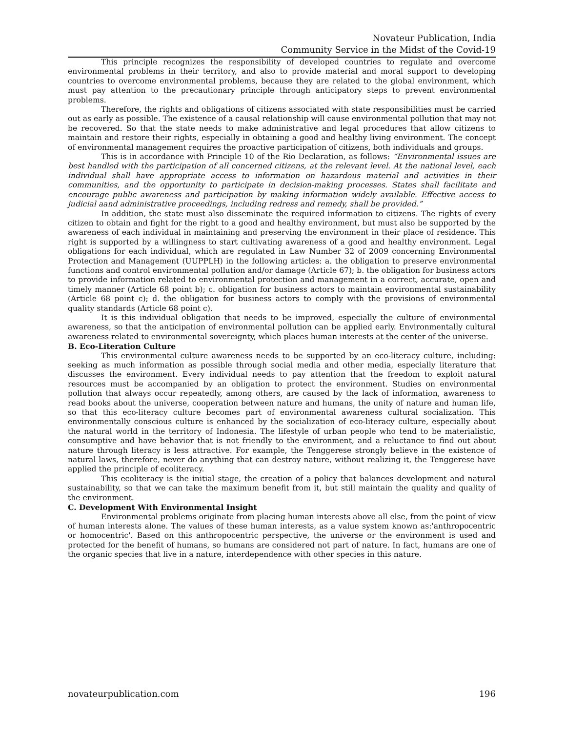Novateur Publication, India
Community Service in the Midst of the Covid-19
This principle recognizes the responsibility of developed countries to regulate and overcome environmental problems in their territory, and also to provide material and moral support to developing countries to overcome environmental problems, because they are related to the global environment, which must pay attention to the precautionary principle through anticipatory steps to prevent environmental problems.
Therefore, the rights and obligations of citizens associated with state responsibilities must be carried out as early as possible. The existence of a causal relationship will cause environmental pollution that may not be recovered. So that the state needs to make administrative and legal procedures that allow citizens to maintain and restore their rights, especially in obtaining a good and healthy living environment. The concept of environmental management requires the proactive participation of citizens, both individuals and groups.
This is in accordance with Principle 10 of the Rio Declaration, as follows: “Environmental issues are best handled with the participation of all concerned citizens, at the relevant level. At the national level, each individual shall have appropriate access to information on hazardous material and activities in their communities, and the opportunity to participate in decision-making processes. States shall facilitate and encourage public awareness and participation by making information widely available. Effective access to judicial aand administrative proceedings, including redress and remedy, shall be provided.”
In addition, the state must also disseminate the required information to citizens. The rights of every citizen to obtain and fight for the right to a good and healthy environment, but must also be supported by the awareness of each individual in maintaining and preserving the environment in their place of residence. This right is supported by a willingness to start cultivating awareness of a good and healthy environment. Legal obligations for each individual, which are regulated in Law Number 32 of 2009 concerning Environmental Protection and Management (UUPPLH) in the following articles: a. the obligation to preserve environmental functions and control environmental pollution and/or damage (Article 67); b. the obligation for business actors to provide information related to environmental protection and management in a correct, accurate, open and timely manner (Article 68 point b); c. obligation for business actors to maintain environmental sustainability (Article 68 point c); d. the obligation for business actors to comply with the provisions of environmental quality standards (Article 68 point c).
It is this individual obligation that needs to be improved, especially the culture of environmental awareness, so that the anticipation of environmental pollution can be applied early. Environmentally cultural awareness related to environmental sovereignty, which places human interests at the center of the universe.
B. Eco-Literation Culture
This environmental culture awareness needs to be supported by an eco-literacy culture, including: seeking as much information as possible through social media and other media, especially literature that discusses the environment. Every individual needs to pay attention that the freedom to exploit natural resources must be accompanied by an obligation to protect the environment. Studies on environmental pollution that always occur repeatedly, among others, are caused by the lack of information, awareness to read books about the universe, cooperation between nature and humans, the unity of nature and human life, so that this eco-literacy culture becomes part of environmental awareness cultural socialization. This environmentally conscious culture is enhanced by the socialization of eco-literacy culture, especially about the natural world in the territory of Indonesia. The lifestyle of urban people who tend to be materialistic, consumptive and have behavior that is not friendly to the environment, and a reluctance to find out about nature through literacy is less attractive. For example, the Tenggerese strongly believe in the existence of natural laws, therefore, never do anything that can destroy nature, without realizing it, the Tenggerese have applied the principle of ecoliteracy.
This ecoliteracy is the initial stage, the creation of a policy that balances development and natural sustainability, so that we can take the maximum benefit from it, but still maintain the quality and quality of the environment.
C. Development With Environmental Insight
Environmental problems originate from placing human interests above all else, from the point of view of human interests alone. The values of these human interests, as a value system known as:'anthropocentric or homocentric'. Based on this anthropocentric perspective, the universe or the environment is used and protected for the benefit of humans, so humans are considered not part of nature. In fact, humans are one of the organic species that live in a nature, interdependence with other species in this nature.
novateurpublication.com 196